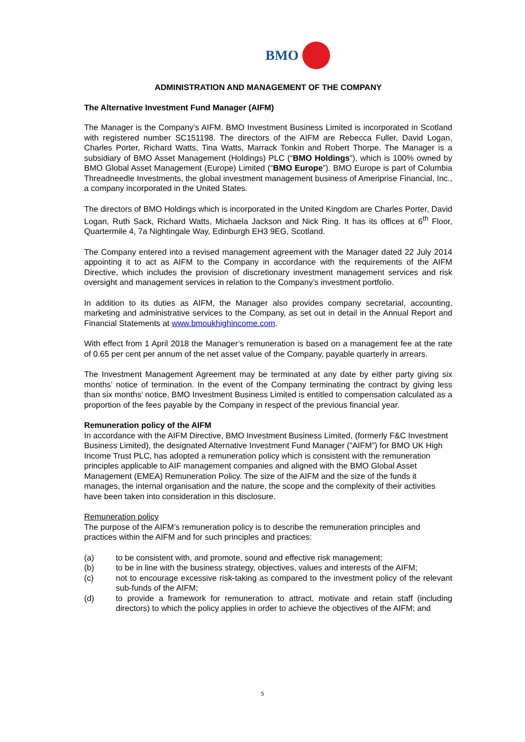BMO
ADMINISTRATION AND MANAGEMENT OF THE COMPANY
The Alternative Investment Fund Manager (AIFM)
The Manager is the Company’s AIFM. BMO Investment Business Limited is incorporated in Scotland with registered number SC151198. The directors of the AIFM are Rebecca Fuller, David Logan, Charles Porter, Richard Watts, Tina Watts, Marrack Tonkin and Robert Thorpe. The Manager is a subsidiary of BMO Asset Management (Holdings) PLC (“BMO Holdings”), which is 100% owned by BMO Global Asset Management (Europe) Limited (“BMO Europe”). BMO Europe is part of Columbia Threadneedle Investments, the global investment management business of Ameriprise Financial, Inc., a company incorporated in the United States.
The directors of BMO Holdings which is incorporated in the United Kingdom are Charles Porter, David Logan, Ruth Sack, Richard Watts, Michaela Jackson and Nick Ring. It has its offices at 6<sup>th</sup> Floor, Quartermile 4, 7a Nightingale Way, Edinburgh EH3 9EG, Scotland.
The Company entered into a revised management agreement with the Manager dated 22 July 2014 appointing it to act as AIFM to the Company in accordance with the requirements of the AIFM Directive, which includes the provision of discretionary investment management services and risk oversight and management services in relation to the Company’s investment portfolio.
In addition to its duties as AIFM, the Manager also provides company secretarial, accounting, marketing and administrative services to the Company, as set out in detail in the Annual Report and Financial Statements at www.bmoukhighincome.com.
With effect from 1 April 2018 the Manager’s remuneration is based on a management fee at the rate of 0.65 per cent per annum of the net asset value of the Company, payable quarterly in arrears.
The Investment Management Agreement may be terminated at any date by either party giving six months’ notice of termination. In the event of the Company terminating the contract by giving less than six months’ notice, BMO Investment Business Limited is entitled to compensation calculated as a proportion of the fees payable by the Company in respect of the previous financial year.
Remuneration policy of the AIFM
In accordance with the AIFM Directive, BMO Investment Business Limited, (formerly F&C Investment Business Limited), the designated Alternative Investment Fund Manager (”AIFM”) for BMO UK High Income Trust PLC, has adopted a remuneration policy which is consistent with the remuneration principles applicable to AIF management companies and aligned with the BMO Global Asset Management (EMEA) Remuneration Policy. The size of the AIFM and the size of the funds it manages, the internal organisation and the nature, the scope and the complexity of their activities have been taken into consideration in this disclosure.
Remuneration policy
The purpose of the AIFM’s remuneration policy is to describe the remuneration principles and practices within the AIFM and for such principles and practices:
(a) to be consistent with, and promote, sound and effective risk management;
(b) to be in line with the business strategy, objectives, values and interests of the AIFM;
(c) not to encourage excessive risk-taking as compared to the investment policy of the relevant sub-funds of the AIFM;
(d) to provide a framework for remuneration to attract, motivate and retain staff (including directors) to which the policy applies in order to achieve the objectives of the AIFM; and
5